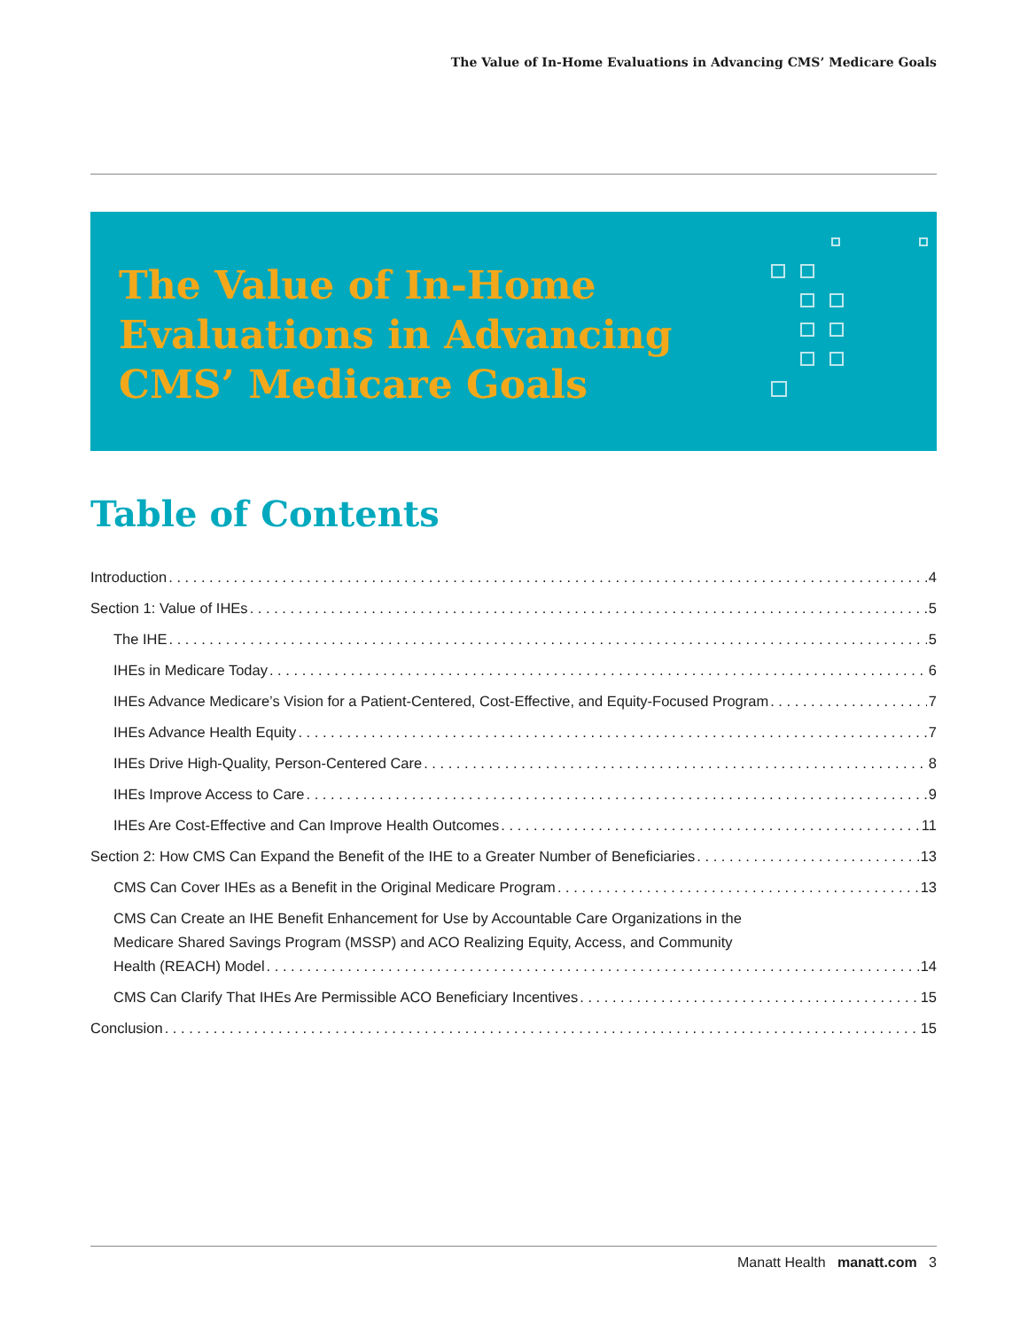The Value of In-Home Evaluations in Advancing CMS’ Medicare Goals
The Value of In-Home Evaluations in Advancing CMS’ Medicare Goals
Table of Contents
Introduction 4
Section 1: Value of IHEs 5
The IHE 5
IHEs in Medicare Today 6
IHEs Advance Medicare’s Vision for a Patient-Centered, Cost-Effective, and Equity-Focused Program 7
IHEs Advance Health Equity 7
IHEs Drive High-Quality, Person-Centered Care 8
IHEs Improve Access to Care 9
IHEs Are Cost-Effective and Can Improve Health Outcomes 11
Section 2: How CMS Can Expand the Benefit of the IHE to a Greater Number of Beneficiaries 13
CMS Can Cover IHEs as a Benefit in the Original Medicare Program 13
CMS Can Create an IHE Benefit Enhancement for Use by Accountable Care Organizations in the
Medicare Shared Savings Program (MSSP) and ACO Realizing Equity, Access, and Community
Health (REACH) Model 14
CMS Can Clarify That IHEs Are Permissible ACO Beneficiary Incentives 15
Conclusion 15
Manatt Health manatt.com 3